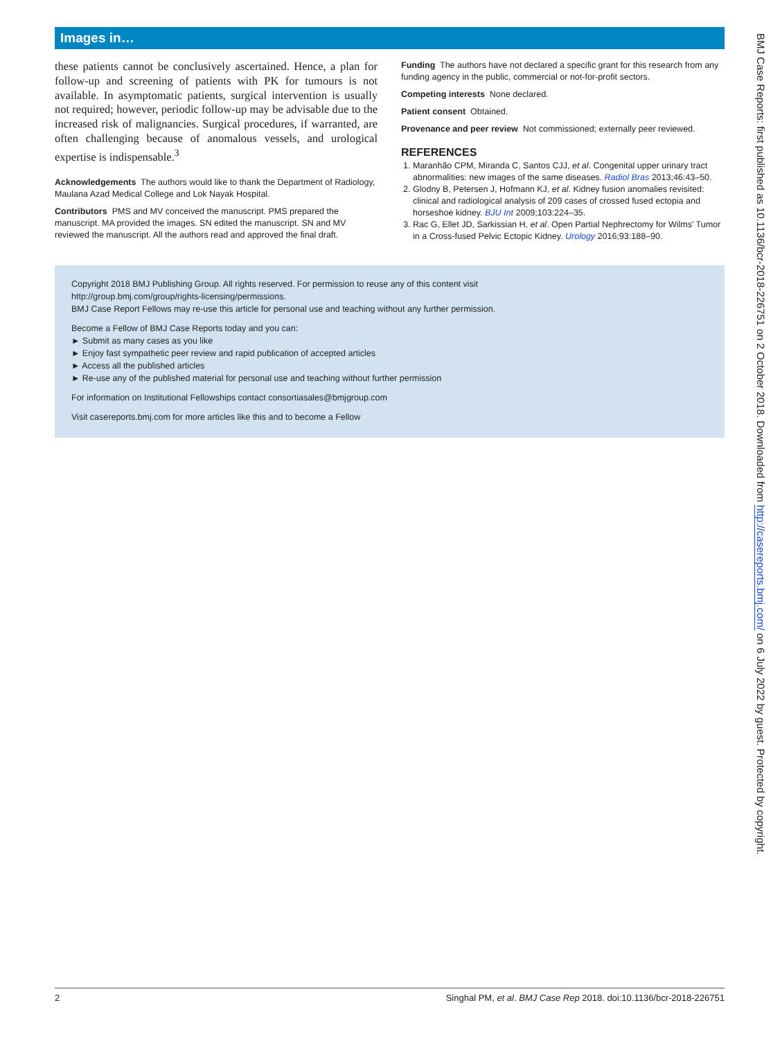Images in…
these patients cannot be conclusively ascertained. Hence, a plan for follow-up and screening of patients with PK for tumours is not available. In asymptomatic patients, surgical intervention is usually not required; however, periodic follow-up may be advisable due to the increased risk of malignancies. Surgical procedures, if warranted, are often challenging because of anomalous vessels, and urological expertise is indispensable.<sup>3</sup>
Acknowledgements The authors would like to thank the Department of Radiology, Maulana Azad Medical College and Lok Nayak Hospital.
Contributors PMS and MV conceived the manuscript. PMS prepared the manuscript. MA provided the images. SN edited the manuscript. SN and MV reviewed the manuscript. All the authors read and approved the final draft.
Funding The authors have not declared a specific grant for this research from any funding agency in the public, commercial or not-for-profit sectors.
Competing interests None declared.
Patient consent Obtained.
Provenance and peer review Not commissioned; externally peer reviewed.
REFERENCES
1. Maranhão CPM, Miranda C, Santos CJJ, et al. Congenital upper urinary tract abnormalities: new images of the same diseases. Radiol Bras 2013;46:43–50.
2. Glodny B, Petersen J, Hofmann KJ, et al. Kidney fusion anomalies revisited: clinical and radiological analysis of 209 cases of crossed fused ectopia and horseshoe kidney. BJU Int 2009;103:224–35.
3. Rac G, Ellet JD, Sarkissian H, et al. Open Partial Nephrectomy for Wilms' Tumor in a Cross-fused Pelvic Ectopic Kidney. Urology 2016;93:188–90.
Copyright 2018 BMJ Publishing Group. All rights reserved. For permission to reuse any of this content visit
http://group.bmj.com/group/rights-licensing/permissions.
BMJ Case Report Fellows may re-use this article for personal use and teaching without any further permission.
Become a Fellow of BMJ Case Reports today and you can:
► Submit as many cases as you like
► Enjoy fast sympathetic peer review and rapid publication of accepted articles
► Access all the published articles
► Re-use any of the published material for personal use and teaching without further permission
For information on Institutional Fellowships contact consortiasales@bmjgroup.com
Visit casereports.bmj.com for more articles like this and to become a Fellow
2 Singhal PM, et al. BMJ Case Rep 2018. doi:10.1136/bcr-2018-226751
BMJ Case Reports: first published as 10.1136/bcr-2018-226751 on 2 October 2018. Downloaded from http://casereports.bmj.com/ on 6 July 2022 by guest. Protected by copyright.